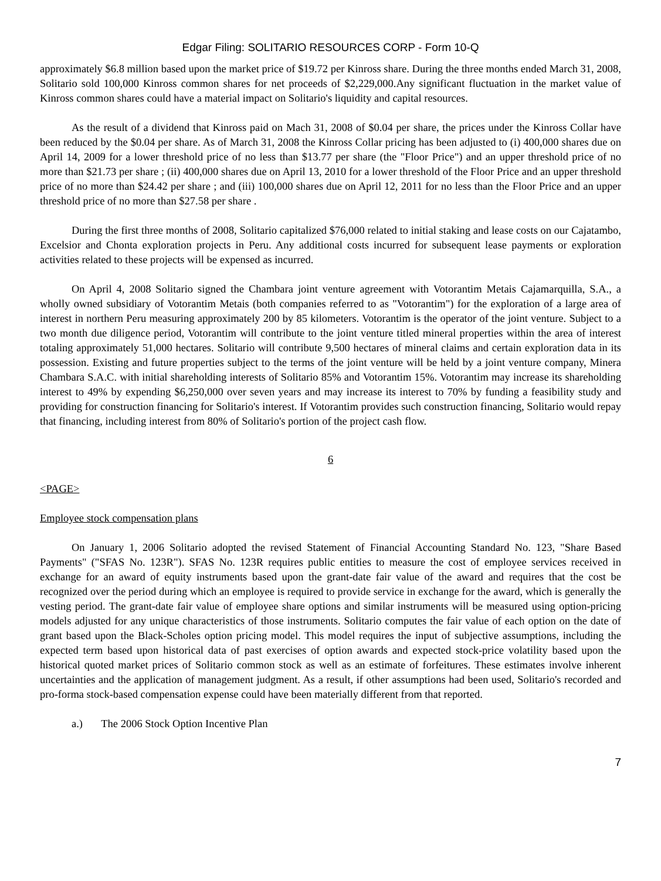Edgar Filing: SOLITARIO RESOURCES CORP - Form 10-Q
approximately $6.8 million based upon the market price of $19.72 per Kinross share. During the three months ended March 31, 2008, Solitario sold 100,000 Kinross common shares for net proceeds of $2,229,000.Any significant fluctuation in the market value of Kinross common shares could have a material impact on Solitario's liquidity and capital resources.
As the result of a dividend that Kinross paid on Mach 31, 2008 of $0.04 per share, the prices under the Kinross Collar have been reduced by the $0.04 per share. As of March 31, 2008 the Kinross Collar pricing has been adjusted to (i) 400,000 shares due on April 14, 2009 for a lower threshold price of no less than $13.77 per share (the "Floor Price") and an upper threshold price of no more than $21.73 per share ; (ii) 400,000 shares due on April 13, 2010 for a lower threshold of the Floor Price and an upper threshold price of no more than $24.42 per share ; and (iii) 100,000 shares due on April 12, 2011 for no less than the Floor Price and an upper threshold price of no more than $27.58 per share .
During the first three months of 2008, Solitario capitalized $76,000 related to initial staking and lease costs on our Cajatambo, Excelsior and Chonta exploration projects in Peru. Any additional costs incurred for subsequent lease payments or exploration activities related to these projects will be expensed as incurred.
On April 4, 2008 Solitario signed the Chambara joint venture agreement with Votorantim Metais Cajamarquilla, S.A., a wholly owned subsidiary of Votorantim Metais (both companies referred to as "Votorantim") for the exploration of a large area of interest in northern Peru measuring approximately 200 by 85 kilometers. Votorantim is the operator of the joint venture. Subject to a two month due diligence period, Votorantim will contribute to the joint venture titled mineral properties within the area of interest totaling approximately 51,000 hectares. Solitario will contribute 9,500 hectares of mineral claims and certain exploration data in its possession. Existing and future properties subject to the terms of the joint venture will be held by a joint venture company, Minera Chambara S.A.C. with initial shareholding interests of Solitario 85% and Votorantim 15%. Votorantim may increase its shareholding interest to 49% by expending $6,250,000 over seven years and may increase its interest to 70% by funding a feasibility study and providing for construction financing for Solitario's interest. If Votorantim provides such construction financing, Solitario would repay that financing, including interest from 80% of Solitario's portion of the project cash flow.
6
<PAGE>
Employee stock compensation plans
On January 1, 2006 Solitario adopted the revised Statement of Financial Accounting Standard No. 123, "Share Based Payments" ("SFAS No. 123R"). SFAS No. 123R requires public entities to measure the cost of employee services received in exchange for an award of equity instruments based upon the grant-date fair value of the award and requires that the cost be recognized over the period during which an employee is required to provide service in exchange for the award, which is generally the vesting period. The grant-date fair value of employee share options and similar instruments will be measured using option-pricing models adjusted for any unique characteristics of those instruments. Solitario computes the fair value of each option on the date of grant based upon the Black-Scholes option pricing model. This model requires the input of subjective assumptions, including the expected term based upon historical data of past exercises of option awards and expected stock-price volatility based upon the historical quoted market prices of Solitario common stock as well as an estimate of forfeitures. These estimates involve inherent uncertainties and the application of management judgment. As a result, if other assumptions had been used, Solitario's recorded and pro-forma stock-based compensation expense could have been materially different from that reported.
a.) The 2006 Stock Option Incentive Plan
7